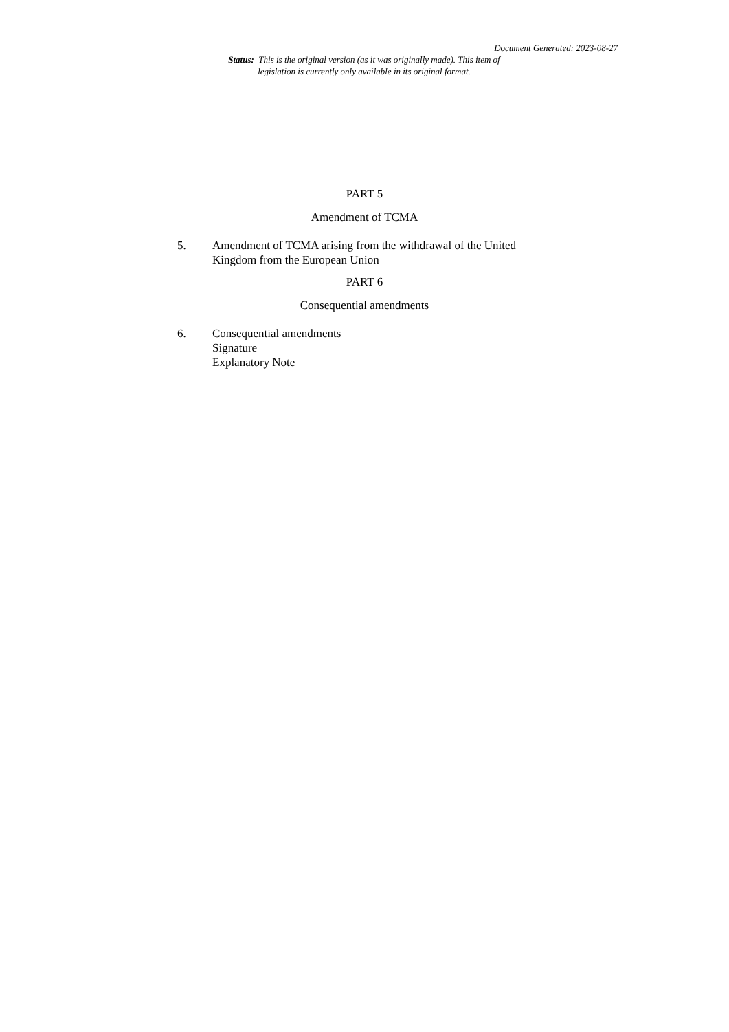Document Generated: 2023-08-27
Status: This is the original version (as it was originally made). This item of legislation is currently only available in its original format.
PART 5
Amendment of TCMA
5. Amendment of TCMA arising from the withdrawal of the United Kingdom from the European Union
PART 6
Consequential amendments
6. Consequential amendments
Signature
Explanatory Note